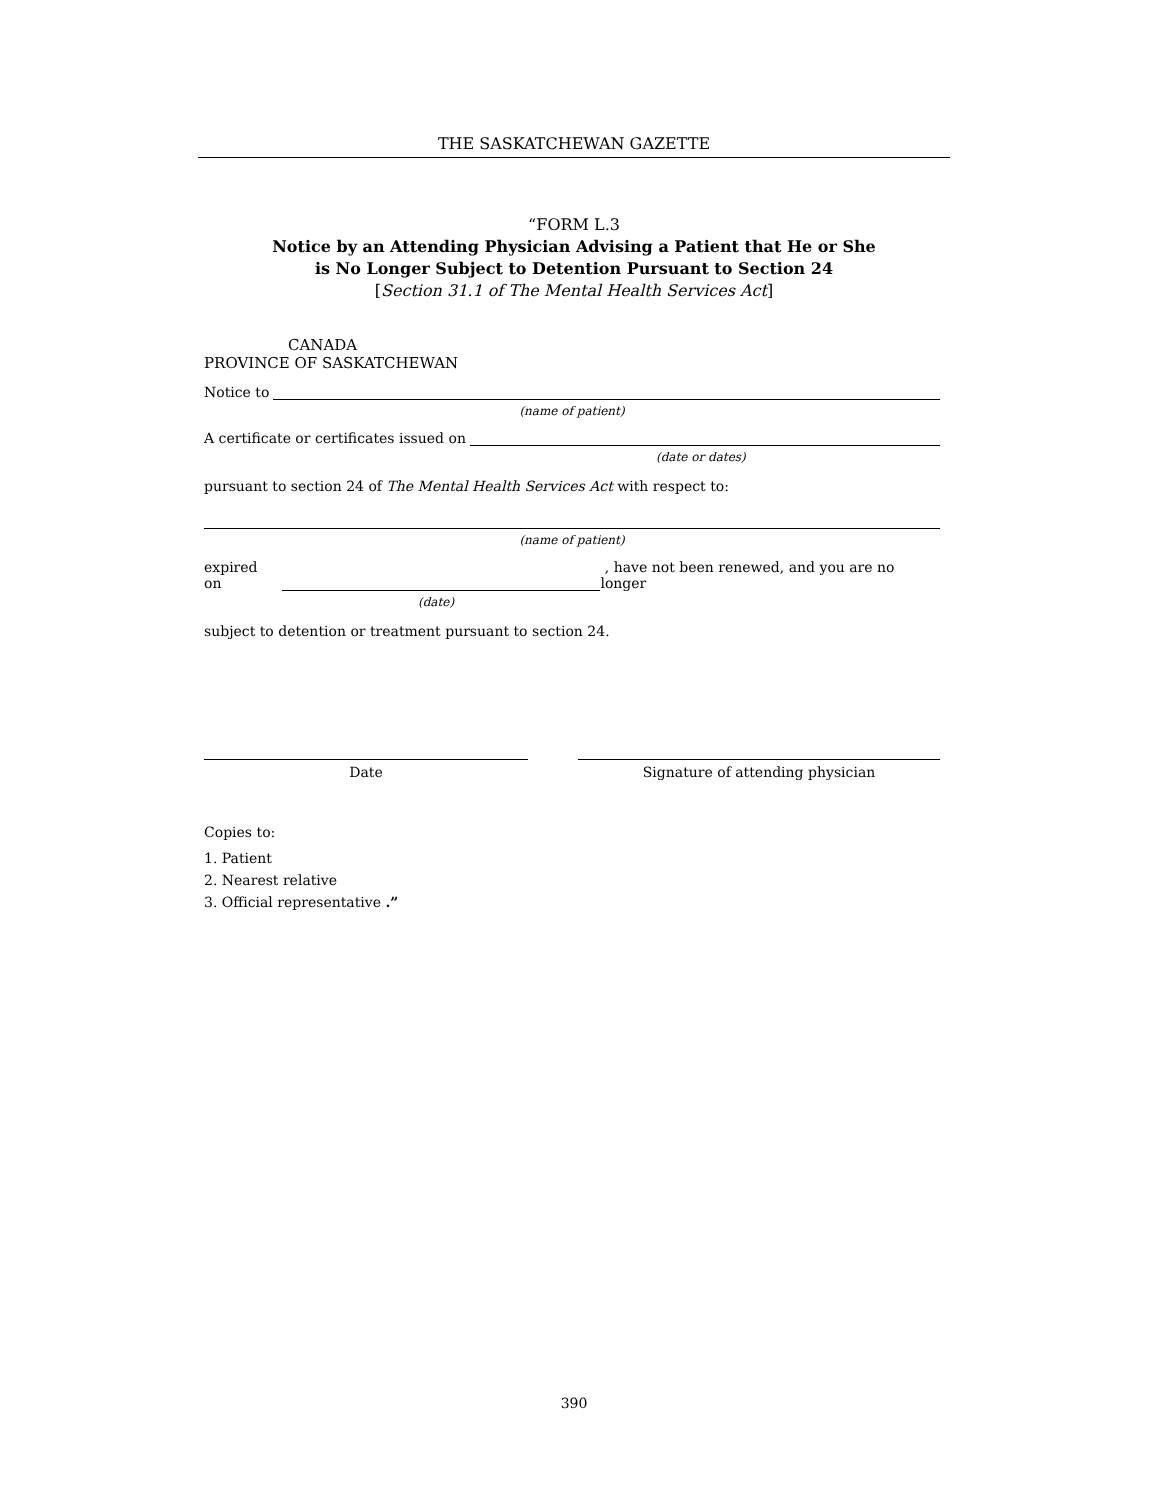THE SASKATCHEWAN GAZETTE
“FORM L.3
Notice by an Attending Physician Advising a Patient that He or She
is No Longer Subject to Detention Pursuant to Section 24
[Section 31.1 of The Mental Health Services Act]
CANADA
PROVINCE OF SASKATCHEWAN
Notice to
(name of patient)
A certificate or certificates issued on
(date or dates)
pursuant to section 24 of The Mental Health Services Act with respect to:
(name of patient)
expired on , have not been renewed, and you are no longer
(date)
subject to detention or treatment pursuant to section 24.
Date Signature of attending physician
Copies to:
1. Patient
2. Nearest relative
3. Official representative .”
390